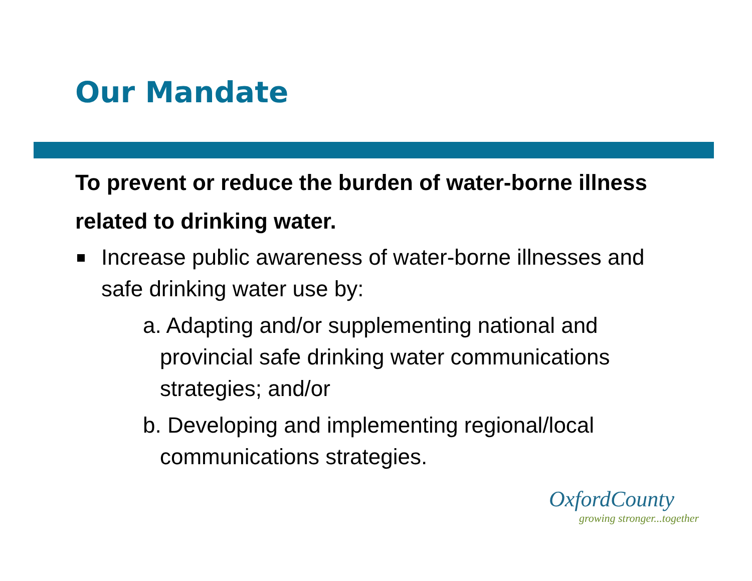Our Mandate
To prevent or reduce the burden of water-borne illness related to drinking water.
Increase public awareness of water-borne illnesses and safe drinking water use by:
a. Adapting and/or supplementing national and provincial safe drinking water communications strategies; and/or
b. Developing and implementing regional/local communications strategies.
OxfordCounty
growing stronger...together